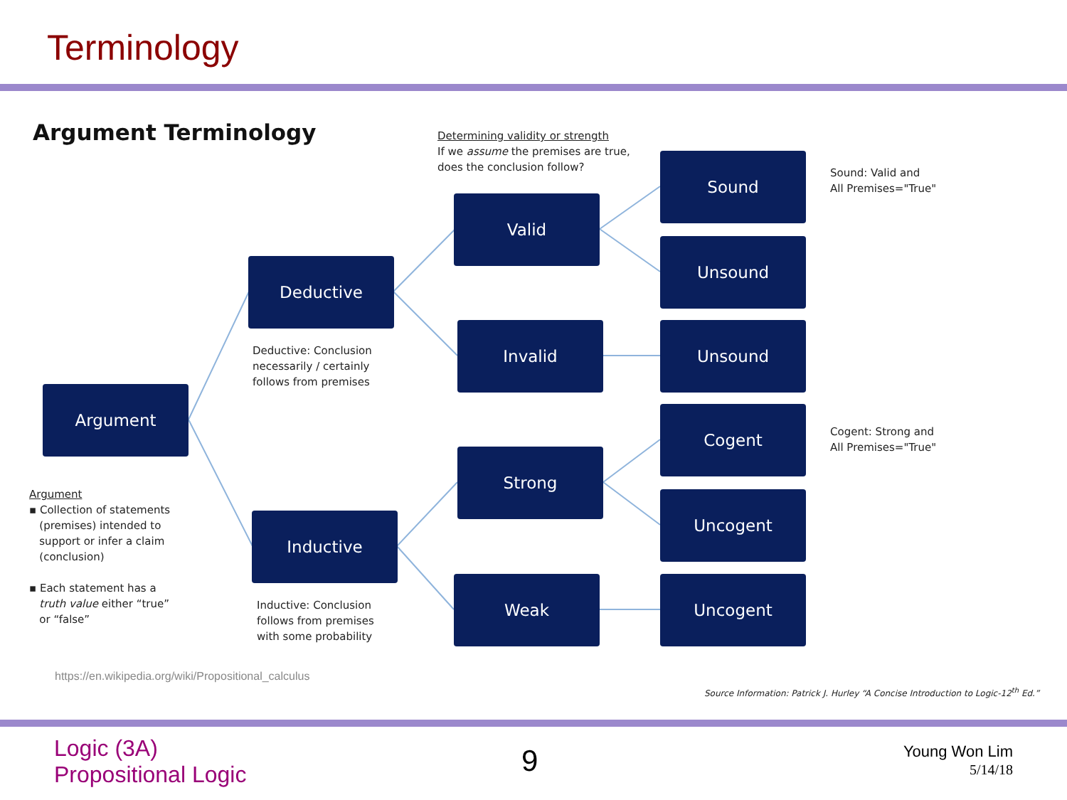Terminology
Argument Terminology
Determining validity or strength
If we assume the premises are true,
does the conclusion follow?
Sound
Sound: Valid and
All Premises="True"
Valid
Unsound
Deductive
Invalid Unsound
Deductive: Conclusion
necessarily / certainly
follows from premises
Argument
Cogent
Cogent: Strong and
All Premises="True"
Strong
Argument
▪ Collection of statements
(premises) intended to
support or infer a claim
(conclusion)
▪ Each statement has a
truth value either “true”
or “false”
Uncogent
Inductive
Weak Uncogent
Inductive: Conclusion
follows from premises
with some probability
https://en.wikipedia.org/wiki/Propositional_calculus
Source Information: Patrick J. Hurley “A Concise Introduction to Logic-12<sup>th</sup> Ed.”
Logic (3A)
Propositional Logic
9
Young Won Lim
5/14/18